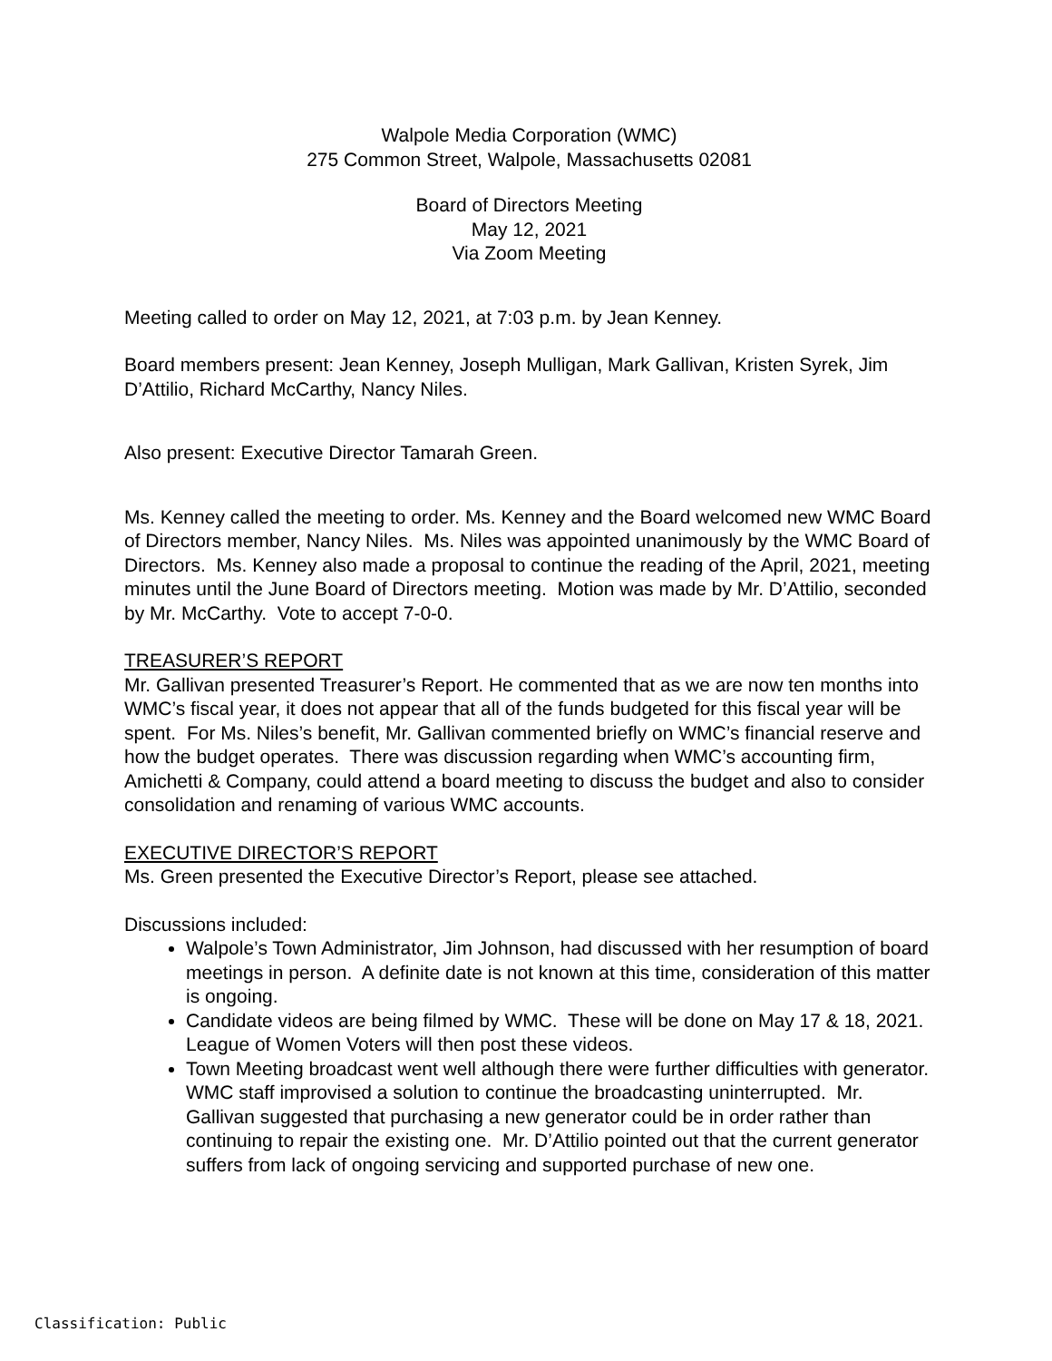Walpole Media Corporation (WMC)
275 Common Street, Walpole, Massachusetts 02081
Board of Directors Meeting
May 12, 2021
Via Zoom Meeting
Meeting called to order on May 12, 2021, at 7:03 p.m. by Jean Kenney.
Board members present: Jean Kenney, Joseph Mulligan, Mark Gallivan, Kristen Syrek, Jim D’Attilio, Richard McCarthy, Nancy Niles.
Also present: Executive Director Tamarah Green.
Ms. Kenney called the meeting to order. Ms. Kenney and the Board welcomed new WMC Board of Directors member, Nancy Niles. Ms. Niles was appointed unanimously by the WMC Board of Directors. Ms. Kenney also made a proposal to continue the reading of the April, 2021, meeting minutes until the June Board of Directors meeting. Motion was made by Mr. D’Attilio, seconded by Mr. McCarthy. Vote to accept 7-0-0.
TREASURER’S REPORT
Mr. Gallivan presented Treasurer’s Report. He commented that as we are now ten months into WMC’s fiscal year, it does not appear that all of the funds budgeted for this fiscal year will be spent. For Ms. Niles’s benefit, Mr. Gallivan commented briefly on WMC’s financial reserve and how the budget operates. There was discussion regarding when WMC’s accounting firm, Amichetti & Company, could attend a board meeting to discuss the budget and also to consider consolidation and renaming of various WMC accounts.
EXECUTIVE DIRECTOR’S REPORT
Ms. Green presented the Executive Director’s Report, please see attached.
Discussions included:
Walpole’s Town Administrator, Jim Johnson, had discussed with her resumption of board meetings in person. A definite date is not known at this time, consideration of this matter is ongoing.
Candidate videos are being filmed by WMC. These will be done on May 17 & 18, 2021. League of Women Voters will then post these videos.
Town Meeting broadcast went well although there were further difficulties with generator. WMC staff improvised a solution to continue the broadcasting uninterrupted. Mr. Gallivan suggested that purchasing a new generator could be in order rather than continuing to repair the existing one. Mr. D’Attilio pointed out that the current generator suffers from lack of ongoing servicing and supported purchase of new one.
Classification: Public